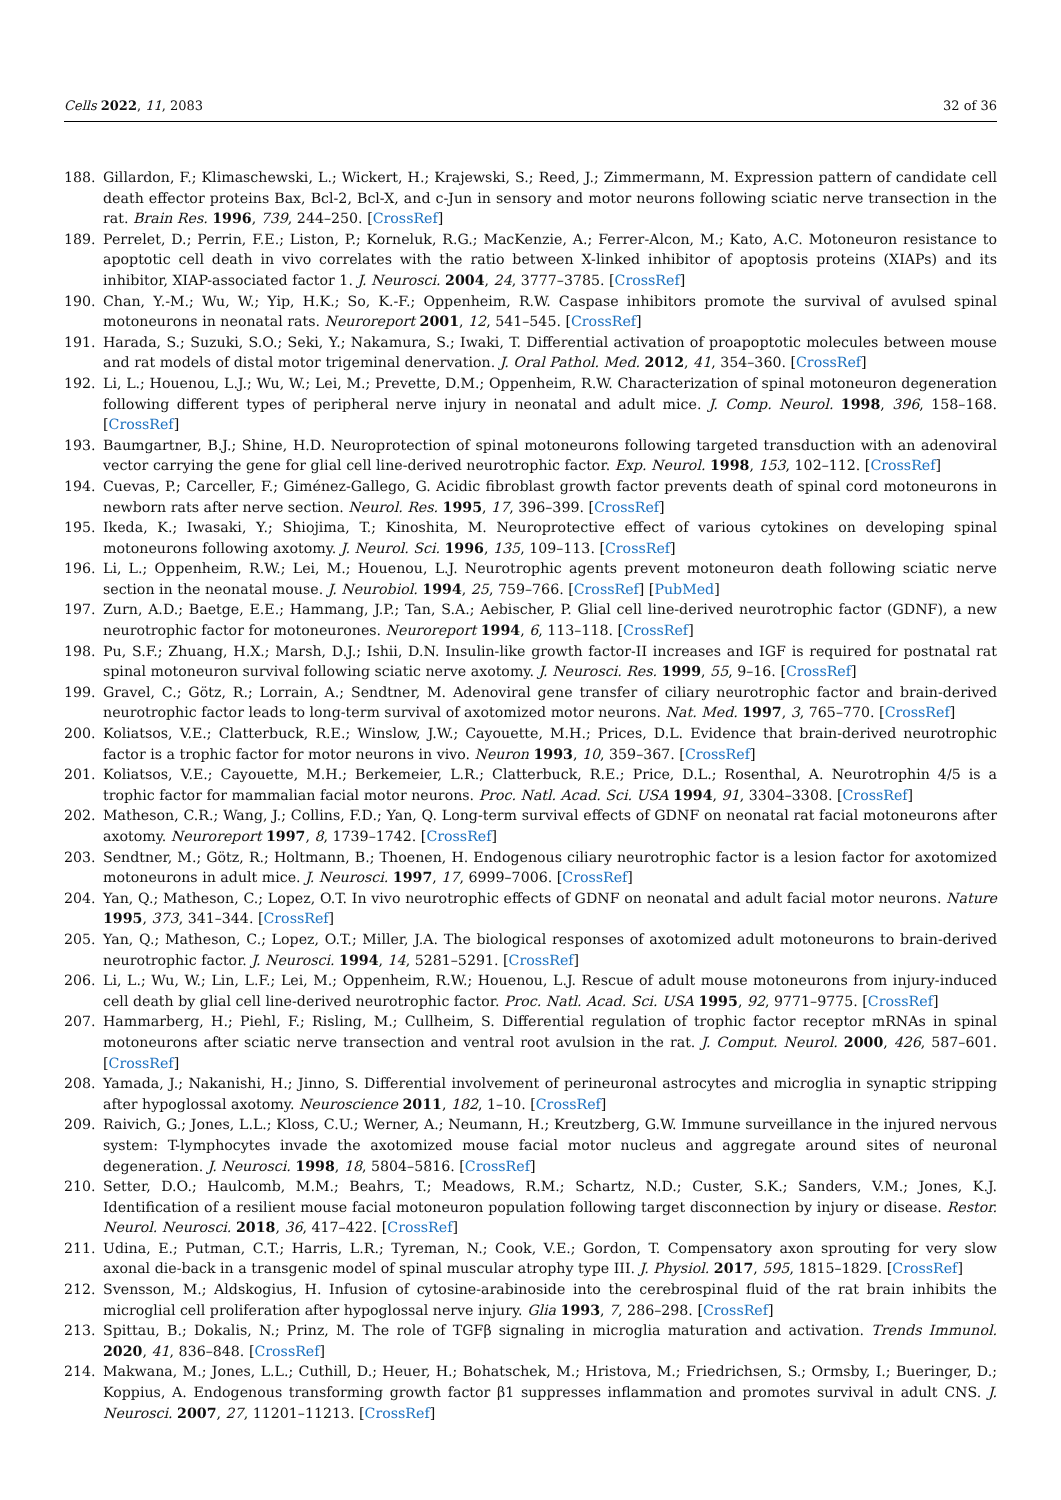Cells 2022, 11, 2083 32 of 36
188. Gillardon, F.; Klimaschewski, L.; Wickert, H.; Krajewski, S.; Reed, J.; Zimmermann, M. Expression pattern of candidate cell death effector proteins Bax, Bcl-2, Bcl-X, and c-Jun in sensory and motor neurons following sciatic nerve transection in the rat. Brain Res. 1996, 739, 244–250. [CrossRef]
189. Perrelet, D.; Perrin, F.E.; Liston, P.; Korneluk, R.G.; MacKenzie, A.; Ferrer-Alcon, M.; Kato, A.C. Motoneuron resistance to apoptotic cell death in vivo correlates with the ratio between X-linked inhibitor of apoptosis proteins (XIAPs) and its inhibitor, XIAP-associated factor 1. J. Neurosci. 2004, 24, 3777–3785. [CrossRef]
190. Chan, Y.-M.; Wu, W.; Yip, H.K.; So, K.-F.; Oppenheim, R.W. Caspase inhibitors promote the survival of avulsed spinal motoneurons in neonatal rats. Neuroreport 2001, 12, 541–545. [CrossRef]
191. Harada, S.; Suzuki, S.O.; Seki, Y.; Nakamura, S.; Iwaki, T. Differential activation of proapoptotic molecules between mouse and rat models of distal motor trigeminal denervation. J. Oral Pathol. Med. 2012, 41, 354–360. [CrossRef]
192. Li, L.; Houenou, L.J.; Wu, W.; Lei, M.; Prevette, D.M.; Oppenheim, R.W. Characterization of spinal motoneuron degeneration following different types of peripheral nerve injury in neonatal and adult mice. J. Comp. Neurol. 1998, 396, 158–168. [CrossRef]
193. Baumgartner, B.J.; Shine, H.D. Neuroprotection of spinal motoneurons following targeted transduction with an adenoviral vector carrying the gene for glial cell line-derived neurotrophic factor. Exp. Neurol. 1998, 153, 102–112. [CrossRef]
194. Cuevas, P.; Carceller, F.; Giménez-Gallego, G. Acidic fibroblast growth factor prevents death of spinal cord motoneurons in newborn rats after nerve section. Neurol. Res. 1995, 17, 396–399. [CrossRef]
195. Ikeda, K.; Iwasaki, Y.; Shiojima, T.; Kinoshita, M. Neuroprotective effect of various cytokines on developing spinal motoneurons following axotomy. J. Neurol. Sci. 1996, 135, 109–113. [CrossRef]
196. Li, L.; Oppenheim, R.W.; Lei, M.; Houenou, L.J. Neurotrophic agents prevent motoneuron death following sciatic nerve section in the neonatal mouse. J. Neurobiol. 1994, 25, 759–766. [CrossRef] [PubMed]
197. Zurn, A.D.; Baetge, E.E.; Hammang, J.P.; Tan, S.A.; Aebischer, P. Glial cell line-derived neurotrophic factor (GDNF), a new neurotrophic factor for motoneurones. Neuroreport 1994, 6, 113–118. [CrossRef]
198. Pu, S.F.; Zhuang, H.X.; Marsh, D.J.; Ishii, D.N. Insulin-like growth factor-II increases and IGF is required for postnatal rat spinal motoneuron survival following sciatic nerve axotomy. J. Neurosci. Res. 1999, 55, 9–16. [CrossRef]
199. Gravel, C.; Götz, R.; Lorrain, A.; Sendtner, M. Adenoviral gene transfer of ciliary neurotrophic factor and brain-derived neurotrophic factor leads to long-term survival of axotomized motor neurons. Nat. Med. 1997, 3, 765–770. [CrossRef]
200. Koliatsos, V.E.; Clatterbuck, R.E.; Winslow, J.W.; Cayouette, M.H.; Prices, D.L. Evidence that brain-derived neurotrophic factor is a trophic factor for motor neurons in vivo. Neuron 1993, 10, 359–367. [CrossRef]
201. Koliatsos, V.E.; Cayouette, M.H.; Berkemeier, L.R.; Clatterbuck, R.E.; Price, D.L.; Rosenthal, A. Neurotrophin 4/5 is a trophic factor for mammalian facial motor neurons. Proc. Natl. Acad. Sci. USA 1994, 91, 3304–3308. [CrossRef]
202. Matheson, C.R.; Wang, J.; Collins, F.D.; Yan, Q. Long-term survival effects of GDNF on neonatal rat facial motoneurons after axotomy. Neuroreport 1997, 8, 1739–1742. [CrossRef]
203. Sendtner, M.; Götz, R.; Holtmann, B.; Thoenen, H. Endogenous ciliary neurotrophic factor is a lesion factor for axotomized motoneurons in adult mice. J. Neurosci. 1997, 17, 6999–7006. [CrossRef]
204. Yan, Q.; Matheson, C.; Lopez, O.T. In vivo neurotrophic effects of GDNF on neonatal and adult facial motor neurons. Nature 1995, 373, 341–344. [CrossRef]
205. Yan, Q.; Matheson, C.; Lopez, O.T.; Miller, J.A. The biological responses of axotomized adult motoneurons to brain-derived neurotrophic factor. J. Neurosci. 1994, 14, 5281–5291. [CrossRef]
206. Li, L.; Wu, W.; Lin, L.F.; Lei, M.; Oppenheim, R.W.; Houenou, L.J. Rescue of adult mouse motoneurons from injury-induced cell death by glial cell line-derived neurotrophic factor. Proc. Natl. Acad. Sci. USA 1995, 92, 9771–9775. [CrossRef]
207. Hammarberg, H.; Piehl, F.; Risling, M.; Cullheim, S. Differential regulation of trophic factor receptor mRNAs in spinal motoneurons after sciatic nerve transection and ventral root avulsion in the rat. J. Comput. Neurol. 2000, 426, 587–601. [CrossRef]
208. Yamada, J.; Nakanishi, H.; Jinno, S. Differential involvement of perineuronal astrocytes and microglia in synaptic stripping after hypoglossal axotomy. Neuroscience 2011, 182, 1–10. [CrossRef]
209. Raivich, G.; Jones, L.L.; Kloss, C.U.; Werner, A.; Neumann, H.; Kreutzberg, G.W. Immune surveillance in the injured nervous system: T-lymphocytes invade the axotomized mouse facial motor nucleus and aggregate around sites of neuronal degeneration. J. Neurosci. 1998, 18, 5804–5816. [CrossRef]
210. Setter, D.O.; Haulcomb, M.M.; Beahrs, T.; Meadows, R.M.; Schartz, N.D.; Custer, S.K.; Sanders, V.M.; Jones, K.J. Identification of a resilient mouse facial motoneuron population following target disconnection by injury or disease. Restor. Neurol. Neurosci. 2018, 36, 417–422. [CrossRef]
211. Udina, E.; Putman, C.T.; Harris, L.R.; Tyreman, N.; Cook, V.E.; Gordon, T. Compensatory axon sprouting for very slow axonal die-back in a transgenic model of spinal muscular atrophy type III. J. Physiol. 2017, 595, 1815–1829. [CrossRef]
212. Svensson, M.; Aldskogius, H. Infusion of cytosine-arabinoside into the cerebrospinal fluid of the rat brain inhibits the microglial cell proliferation after hypoglossal nerve injury. Glia 1993, 7, 286–298. [CrossRef]
213. Spittau, B.; Dokalis, N.; Prinz, M. The role of TGFβ signaling in microglia maturation and activation. Trends Immunol. 2020, 41, 836–848. [CrossRef]
214. Makwana, M.; Jones, L.L.; Cuthill, D.; Heuer, H.; Bohatschek, M.; Hristova, M.; Friedrichsen, S.; Ormsby, I.; Bueringer, D.; Koppius, A. Endogenous transforming growth factor β1 suppresses inflammation and promotes survival in adult CNS. J. Neurosci. 2007, 27, 11201–11213. [CrossRef]